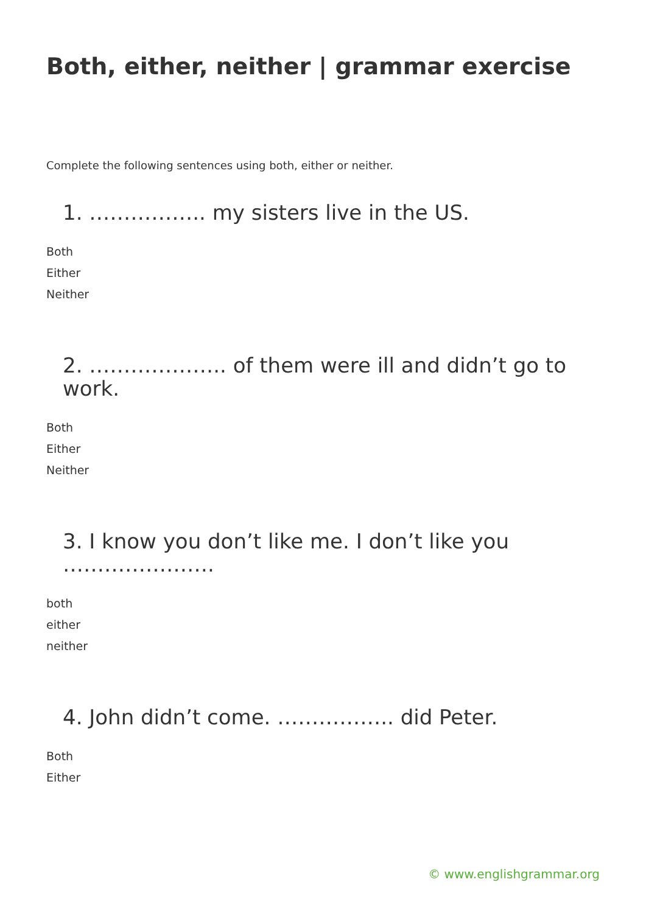Both, either, neither | grammar exercise
Complete the following sentences using both, either or neither.
1. …………….. my sisters live in the US.
Both
Either
Neither
2. ……………….. of them were ill and didn’t go to work.
Both
Either
Neither
3. I know you don’t like me. I don’t like you ………………….
both
either
neither
4. John didn’t come. …………….. did Peter.
Both
Either
© www.englishgrammar.org